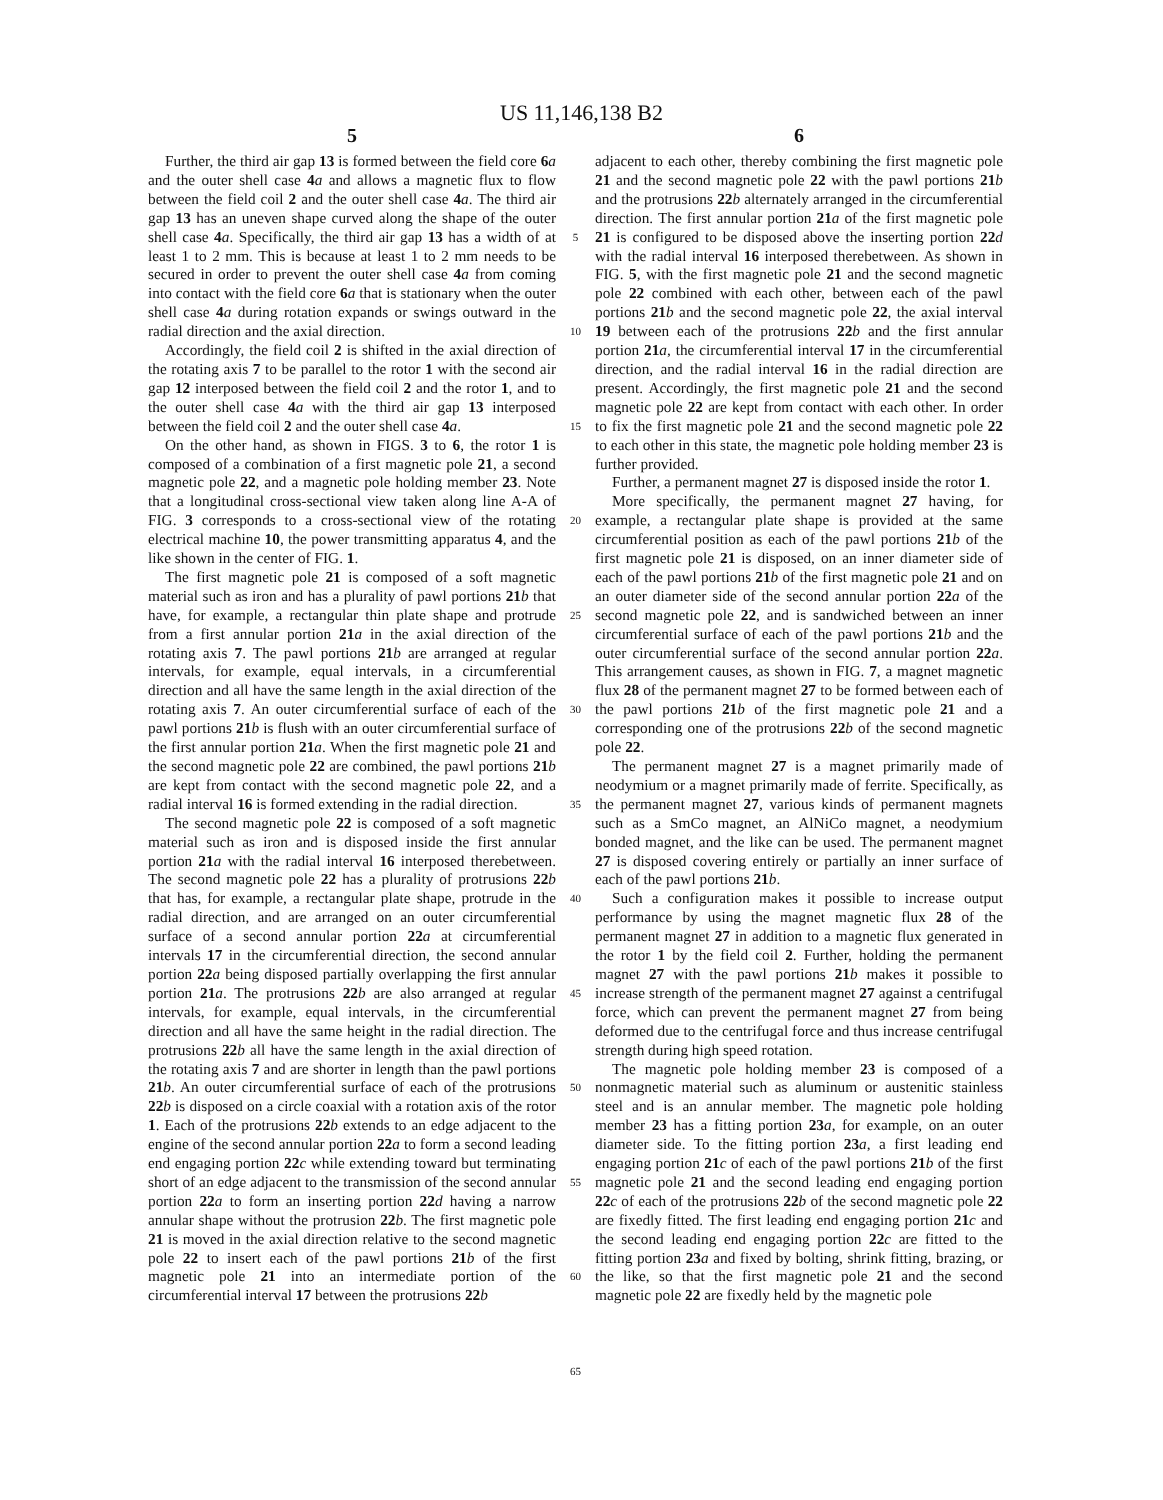US 11,146,138 B2
5
Further, the third air gap 13 is formed between the field core 6 a and the outer shell case 4 a and allows a magnetic flux to flow between the field coil 2 and the outer shell case 4 a. The third air gap 13 has an uneven shape curved along the shape of the outer shell case 4 a. Specifically, the third air gap 13 has a width of at least 1 to 2 mm. This is because at least 1 to 2 mm needs to be secured in order to prevent the outer shell case 4 a from coming into contact with the field core 6 a that is stationary when the outer shell case 4 a during rotation expands or swings outward in the radial direction and the axial direction.
Accordingly, the field coil 2 is shifted in the axial direction of the rotating axis 7 to be parallel to the rotor 1 with the second air gap 12 interposed between the field coil 2 and the rotor 1, and to the outer shell case 4 a with the third air gap 13 interposed between the field coil 2 and the outer shell case 4 a.
On the other hand, as shown in FIGS. 3 to 6, the rotor 1 is composed of a combination of a first magnetic pole 21, a second magnetic pole 22, and a magnetic pole holding member 23. Note that a longitudinal cross-sectional view taken along line A-A of FIG. 3 corresponds to a cross-sectional view of the rotating electrical machine 10, the power transmitting apparatus 4, and the like shown in the center of FIG. 1.
The first magnetic pole 21 is composed of a soft magnetic material such as iron and has a plurality of pawl portions 21 b that have, for example, a rectangular thin plate shape and protrude from a first annular portion 21 a in the axial direction of the rotating axis 7. The pawl portions 21 b are arranged at regular intervals, for example, equal intervals, in a circumferential direction and all have the same length in the axial direction of the rotating axis 7. An outer circumferential surface of each of the pawl portions 21 b is flush with an outer circumferential surface of the first annular portion 21 a. When the first magnetic pole 21 and the second magnetic pole 22 are combined, the pawl portions 21 b are kept from contact with the second magnetic pole 22, and a radial interval 16 is formed extending in the radial direction.
The second magnetic pole 22 is composed of a soft magnetic material such as iron and is disposed inside the first annular portion 21 a with the radial interval 16 interposed therebetween. The second magnetic pole 22 has a plurality of protrusions 22 b that has, for example, a rectangular plate shape, protrude in the radial direction, and are arranged on an outer circumferential surface of a second annular portion 22 a at circumferential intervals 17 in the circumferential direction, the second annular portion 22 a being disposed partially overlapping the first annular portion 21 a. The protrusions 22 b are also arranged at regular intervals, for example, equal intervals, in the circumferential direction and all have the same height in the radial direction. The protrusions 22 b all have the same length in the axial direction of the rotating axis 7 and are shorter in length than the pawl portions 21 b. An outer circumferential surface of each of the protrusions 22 b is disposed on a circle coaxial with a rotation axis of the rotor 1. Each of the protrusions 22 b extends to an edge adjacent to the engine of the second annular portion 22 a to form a second leading end engaging portion 22 c while extending toward but terminating short of an edge adjacent to the transmission of the second annular portion 22 a to form an inserting portion 22 d having a narrow annular shape without the protrusion 22 b. The first magnetic pole 21 is moved in the axial direction relative to the second magnetic pole 22 to insert each of the pawl portions 21 b of the first magnetic pole 21 into an intermediate portion of the circumferential interval 17 between the protrusions 22 b
5
10
15
20
25
30
35
40
45
50
55
60
65
6
adjacent to each other, thereby combining the first magnetic pole 21 and the second magnetic pole 22 with the pawl portions 21 b and the protrusions 22 b alternately arranged in the circumferential direction. The first annular portion 21 a of the first magnetic pole 21 is configured to be disposed above the inserting portion 22 d with the radial interval 16 interposed therebetween. As shown in FIG. 5, with the first magnetic pole 21 and the second magnetic pole 22 combined with each other, between each of the pawl portions 21 b and the second magnetic pole 22, the axial interval 19 between each of the protrusions 22 b and the first annular portion 21 a, the circumferential interval 17 in the circumferential direction, and the radial interval 16 in the radial direction are present. Accordingly, the first magnetic pole 21 and the second magnetic pole 22 are kept from contact with each other. In order to fix the first magnetic pole 21 and the second magnetic pole 22 to each other in this state, the magnetic pole holding member 23 is further provided.
Further, a permanent magnet 27 is disposed inside the rotor 1.
More specifically, the permanent magnet 27 having, for example, a rectangular plate shape is provided at the same circumferential position as each of the pawl portions 21 b of the first magnetic pole 21 is disposed, on an inner diameter side of each of the pawl portions 21 b of the first magnetic pole 21 and on an outer diameter side of the second annular portion 22 a of the second magnetic pole 22, and is sandwiched between an inner circumferential surface of each of the pawl portions 21 b and the outer circumferential surface of the second annular portion 22 a. This arrangement causes, as shown in FIG. 7, a magnet magnetic flux 28 of the permanent magnet 27 to be formed between each of the pawl portions 21 b of the first magnetic pole 21 and a corresponding one of the protrusions 22 b of the second magnetic pole 22.
The permanent magnet 27 is a magnet primarily made of neodymium or a magnet primarily made of ferrite. Specifically, as the permanent magnet 27, various kinds of permanent magnets such as a SmCo magnet, an AlNiCo magnet, a neodymium bonded magnet, and the like can be used. The permanent magnet 27 is disposed covering entirely or partially an inner surface of each of the pawl portions 21 b.
Such a configuration makes it possible to increase output performance by using the magnet magnetic flux 28 of the permanent magnet 27 in addition to a magnetic flux generated in the rotor 1 by the field coil 2. Further, holding the permanent magnet 27 with the pawl portions 21 b makes it possible to increase strength of the permanent magnet 27 against a centrifugal force, which can prevent the permanent magnet 27 from being deformed due to the centrifugal force and thus increase centrifugal strength during high speed rotation.
The magnetic pole holding member 23 is composed of a nonmagnetic material such as aluminum or austenitic stainless steel and is an annular member. The magnetic pole holding member 23 has a fitting portion 23 a, for example, on an outer diameter side. To the fitting portion 23 a, a first leading end engaging portion 21 c of each of the pawl portions 21 b of the first magnetic pole 21 and the second leading end engaging portion 22 c of each of the protrusions 22 b of the second magnetic pole 22 are fixedly fitted. The first leading end engaging portion 21 c and the second leading end engaging portion 22 c are fitted to the fitting portion 23 a and fixed by bolting, shrink fitting, brazing, or the like, so that the first magnetic pole 21 and the second magnetic pole 22 are fixedly held by the magnetic pole